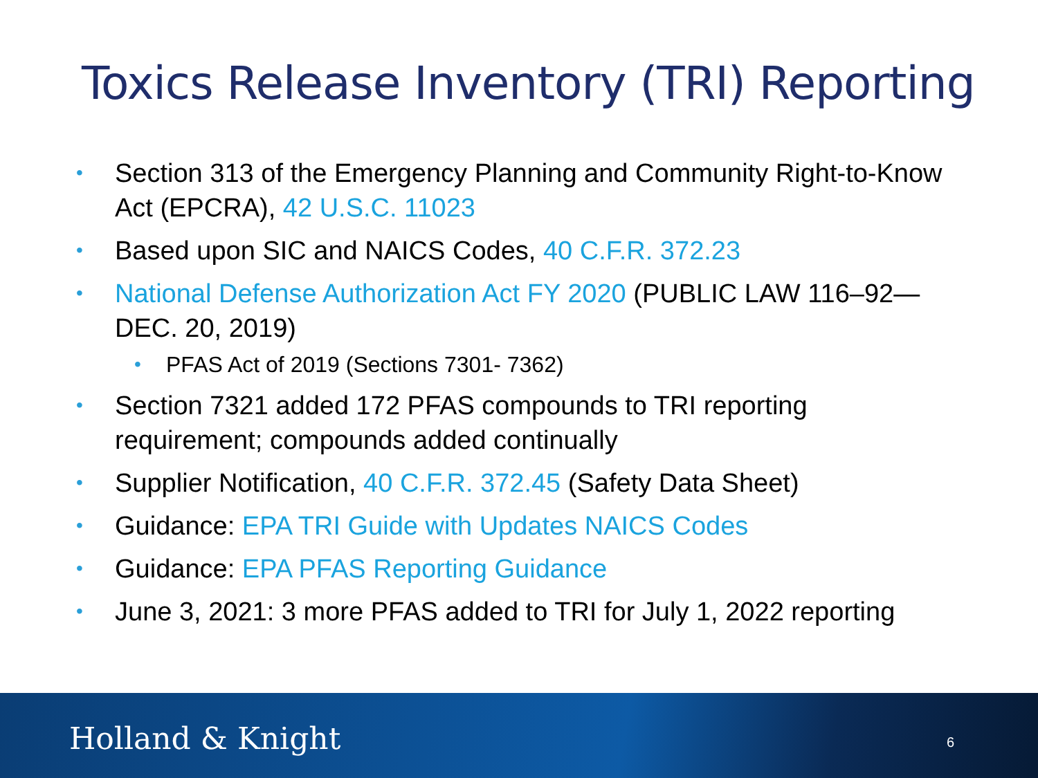Toxics Release Inventory (TRI) Reporting
• Section 313 of the Emergency Planning and Community Right-to-Know Act (EPCRA), 42 U.S.C. 11023
• Based upon SIC and NAICS Codes, 40 C.F.R. 372.23
• National Defense Authorization Act FY 2020 (PUBLIC LAW 116–92—DEC. 20, 2019)
• PFAS Act of 2019 (Sections 7301- 7362)
• Section 7321 added 172 PFAS compounds to TRI reporting requirement; compounds added continually
• Supplier Notification, 40 C.F.R. 372.45 (Safety Data Sheet)
• Guidance: EPA TRI Guide with Updates NAICS Codes
• Guidance: EPA PFAS Reporting Guidance
• June 3, 2021: 3 more PFAS added to TRI for July 1, 2022 reporting
Holland & Knight 6